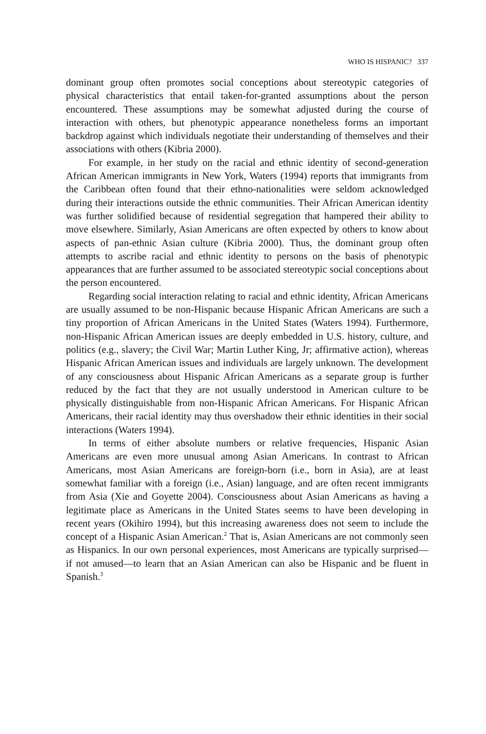WHO IS HISPANIC? 337
dominant group often promotes social conceptions about stereotypic categories of physical characteristics that entail taken-for-granted assumptions about the person encountered. These assumptions may be somewhat adjusted during the course of interaction with others, but phenotypic appearance nonetheless forms an important backdrop against which individuals negotiate their understanding of themselves and their associations with others (Kibria 2000).
For example, in her study on the racial and ethnic identity of second-generation African American immigrants in New York, Waters (1994) reports that immigrants from the Caribbean often found that their ethno-nationalities were seldom acknowledged during their interactions outside the ethnic communities. Their African American identity was further solidified because of residential segregation that hampered their ability to move elsewhere. Similarly, Asian Americans are often expected by others to know about aspects of pan-ethnic Asian culture (Kibria 2000). Thus, the dominant group often attempts to ascribe racial and ethnic identity to persons on the basis of phenotypic appearances that are further assumed to be associated stereotypic social conceptions about the person encountered.
Regarding social interaction relating to racial and ethnic identity, African Americans are usually assumed to be non-Hispanic because Hispanic African Americans are such a tiny proportion of African Americans in the United States (Waters 1994). Furthermore, non-Hispanic African American issues are deeply embedded in U.S. history, culture, and politics (e.g., slavery; the Civil War; Martin Luther King, Jr; affirmative action), whereas Hispanic African American issues and individuals are largely unknown. The development of any consciousness about Hispanic African Americans as a separate group is further reduced by the fact that they are not usually understood in American culture to be physically distinguishable from non-Hispanic African Americans. For Hispanic African Americans, their racial identity may thus overshadow their ethnic identities in their social interactions (Waters 1994).
In terms of either absolute numbers or relative frequencies, Hispanic Asian Americans are even more unusual among Asian Americans. In contrast to African Americans, most Asian Americans are foreign-born (i.e., born in Asia), are at least somewhat familiar with a foreign (i.e., Asian) language, and are often recent immigrants from Asia (Xie and Goyette 2004). Consciousness about Asian Americans as having a legitimate place as Americans in the United States seems to have been developing in recent years (Okihiro 1994), but this increasing awareness does not seem to include the concept of a Hispanic Asian American.<sup>2</sup> That is, Asian Americans are not commonly seen as Hispanics. In our own personal experiences, most Americans are typically surprised—if not amused—to learn that an Asian American can also be Hispanic and be fluent in Spanish.<sup>3</sup>